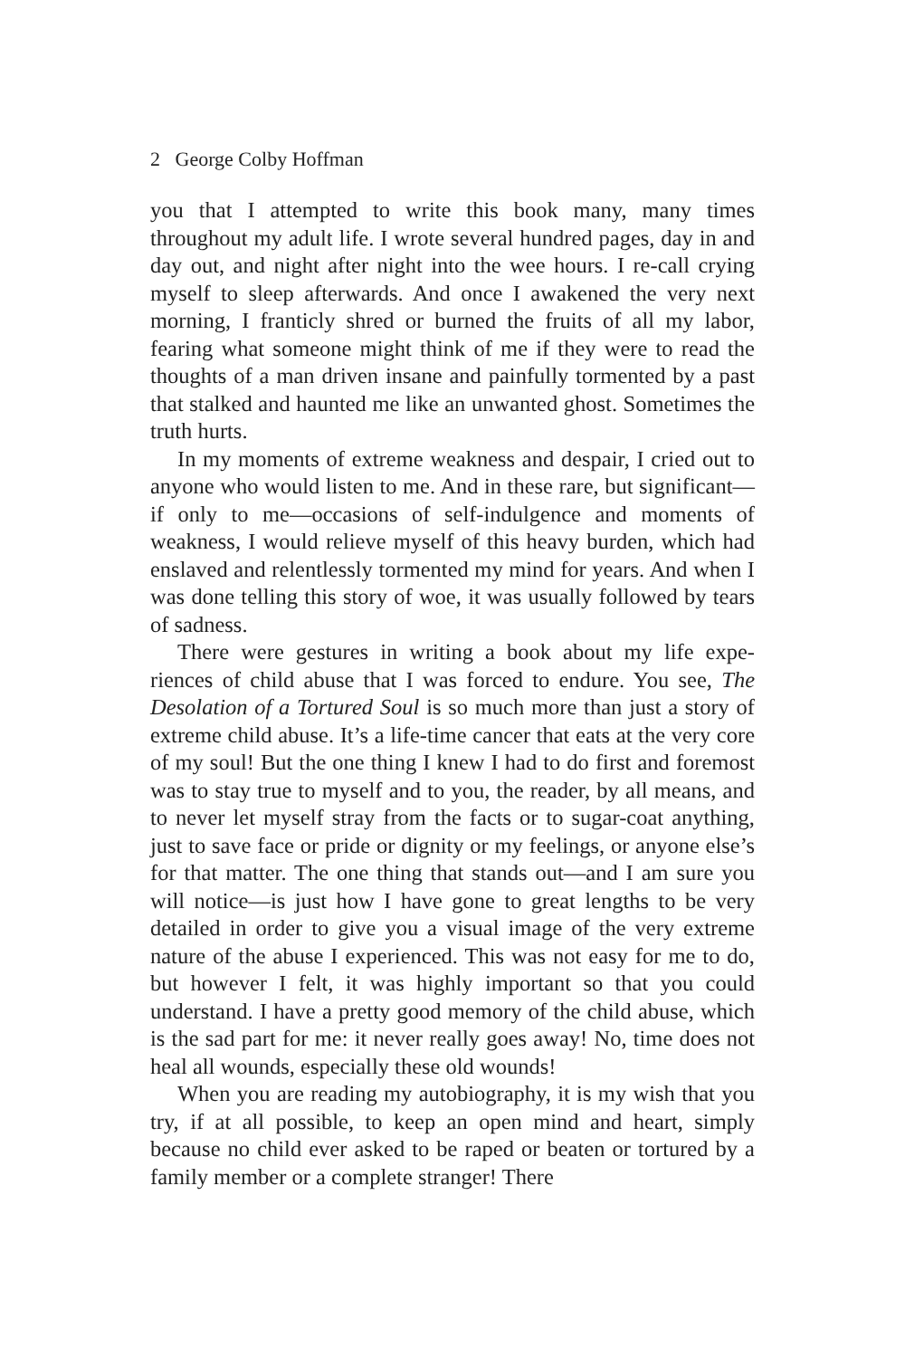2 George Colby Hoffman
you that I attempted to write this book many, many times throughout my adult life. I wrote several hundred pages, day in and day out, and night after night into the wee hours. I re-call crying myself to sleep afterwards. And once I awakened the very next morning, I franticly shred or burned the fruits of all my labor, fearing what someone might think of me if they were to read the thoughts of a man driven insane and painfully tormented by a past that stalked and haunted me like an unwanted ghost. Sometimes the truth hurts.
In my moments of extreme weakness and despair, I cried out to anyone who would listen to me. And in these rare, but significant—if only to me—occasions of self-indulgence and moments of weakness, I would relieve myself of this heavy burden, which had enslaved and relentlessly tormented my mind for years. And when I was done telling this story of woe, it was usually followed by tears of sadness.
There were gestures in writing a book about my life expe-riences of child abuse that I was forced to endure. You see, The Desolation of a Tortured Soul is so much more than just a story of extreme child abuse. It’s a life-time cancer that eats at the very core of my soul! But the one thing I knew I had to do first and foremost was to stay true to myself and to you, the reader, by all means, and to never let myself stray from the facts or to sugar-coat anything, just to save face or pride or dignity or my feelings, or anyone else’s for that matter. The one thing that stands out—and I am sure you will notice—is just how I have gone to great lengths to be very detailed in order to give you a visual image of the very extreme nature of the abuse I experienced. This was not easy for me to do, but however I felt, it was highly important so that you could understand. I have a pretty good memory of the child abuse, which is the sad part for me: it never really goes away! No, time does not heal all wounds, especially these old wounds!
When you are reading my autobiography, it is my wish that you try, if at all possible, to keep an open mind and heart, simply because no child ever asked to be raped or beaten or tortured by a family member or a complete stranger! There